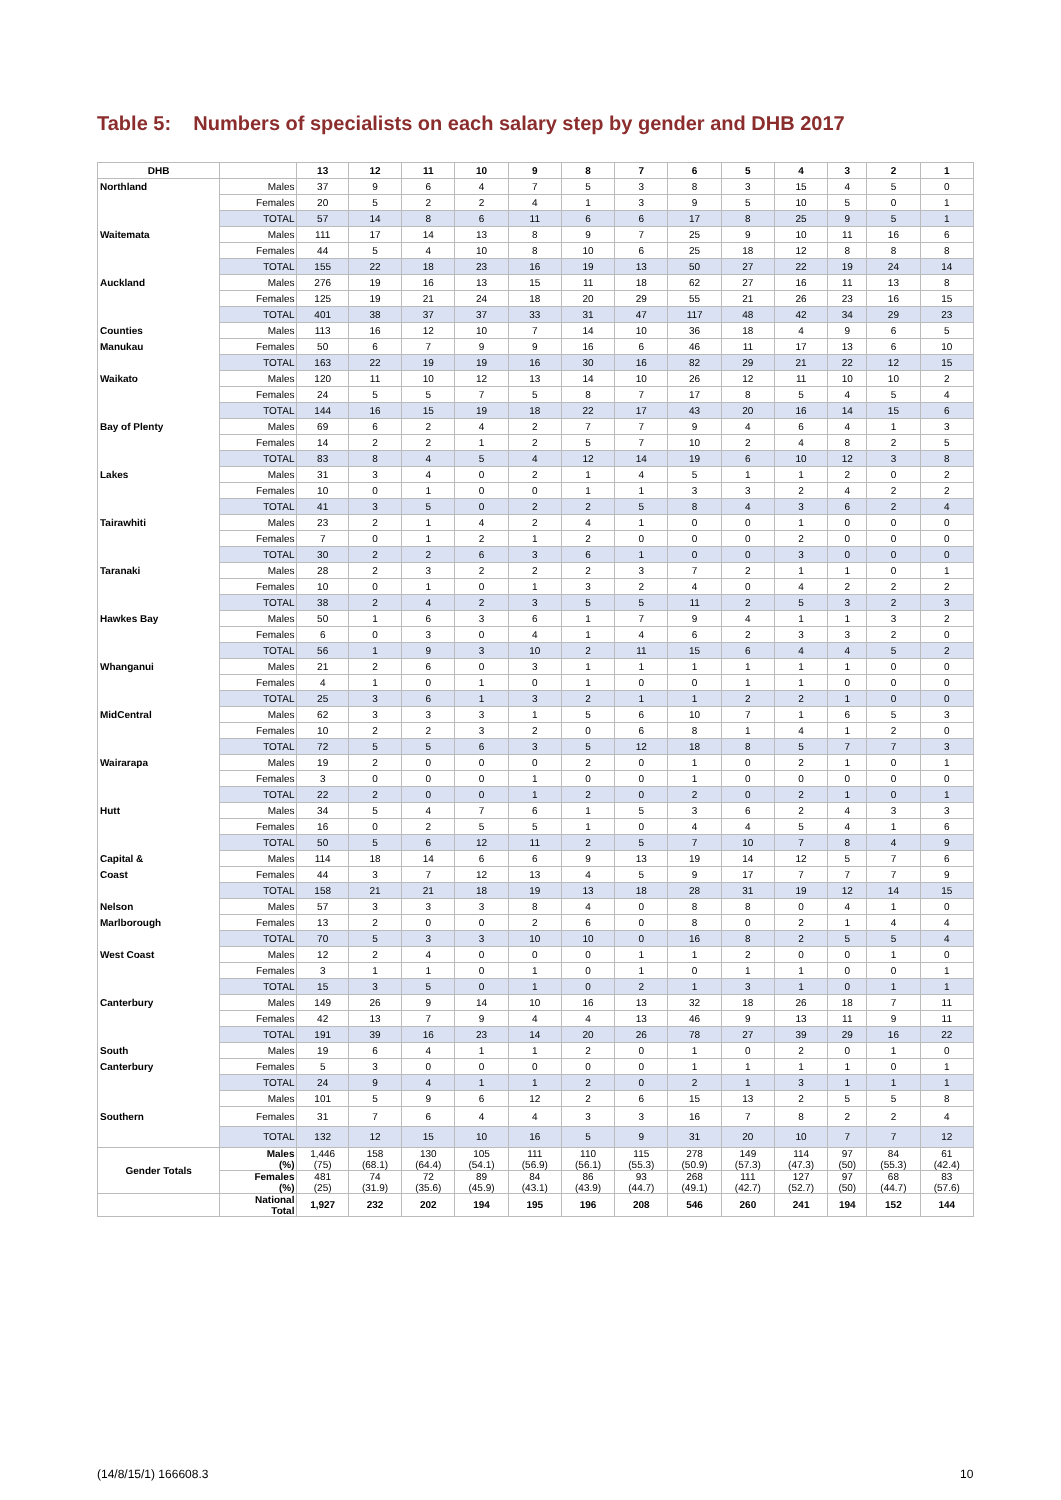Table 5: Numbers of specialists on each salary step by gender and DHB 2017
| DHB | | 13 | 12 | 11 | 10 | 9 | 8 | 7 | 6 | 5 | 4 | 3 | 2 | 1 |
| --- | --- | --- | --- | --- | --- | --- | --- | --- | --- | --- | --- | --- | --- | --- |
| Northland | Males | 37 | 9 | 6 | 4 | 7 | 5 | 3 | 8 | 3 | 15 | 4 | 5 | 0 |
| | Females | 20 | 5 | 2 | 2 | 4 | 1 | 3 | 9 | 5 | 10 | 5 | 0 | 1 |
| | TOTAL | 57 | 14 | 8 | 6 | 11 | 6 | 6 | 17 | 8 | 25 | 9 | 5 | 1 |
| Waitemata | Males | 111 | 17 | 14 | 13 | 8 | 9 | 7 | 25 | 9 | 10 | 11 | 16 | 6 |
| | Females | 44 | 5 | 4 | 10 | 8 | 10 | 6 | 25 | 18 | 12 | 8 | 8 | 8 |
| | TOTAL | 155 | 22 | 18 | 23 | 16 | 19 | 13 | 50 | 27 | 22 | 19 | 24 | 14 |
| Auckland | Males | 276 | 19 | 16 | 13 | 15 | 11 | 18 | 62 | 27 | 16 | 11 | 13 | 8 |
| | Females | 125 | 19 | 21 | 24 | 18 | 20 | 29 | 55 | 21 | 26 | 23 | 16 | 15 |
| | TOTAL | 401 | 38 | 37 | 37 | 33 | 31 | 47 | 117 | 48 | 42 | 34 | 29 | 23 |
| Counties | Males | 113 | 16 | 12 | 10 | 7 | 14 | 10 | 36 | 18 | 4 | 9 | 6 | 5 |
| Manukau | Females | 50 | 6 | 7 | 9 | 9 | 16 | 6 | 46 | 11 | 17 | 13 | 6 | 10 |
| | TOTAL | 163 | 22 | 19 | 19 | 16 | 30 | 16 | 82 | 29 | 21 | 22 | 12 | 15 |
| Waikato | Males | 120 | 11 | 10 | 12 | 13 | 14 | 10 | 26 | 12 | 11 | 10 | 10 | 2 |
| | Females | 24 | 5 | 5 | 7 | 5 | 8 | 7 | 17 | 8 | 5 | 4 | 5 | 4 |
| | TOTAL | 144 | 16 | 15 | 19 | 18 | 22 | 17 | 43 | 20 | 16 | 14 | 15 | 6 |
| Bay of Plenty | Males | 69 | 6 | 2 | 4 | 2 | 7 | 7 | 9 | 4 | 6 | 4 | 1 | 3 |
| | Females | 14 | 2 | 2 | 1 | 2 | 5 | 7 | 10 | 2 | 4 | 8 | 2 | 5 |
| | TOTAL | 83 | 8 | 4 | 5 | 4 | 12 | 14 | 19 | 6 | 10 | 12 | 3 | 8 |
| Lakes | Males | 31 | 3 | 4 | 0 | 2 | 1 | 4 | 5 | 1 | 1 | 2 | 0 | 2 |
| | Females | 10 | 0 | 1 | 0 | 0 | 1 | 1 | 3 | 3 | 2 | 4 | 2 | 2 |
| | TOTAL | 41 | 3 | 5 | 0 | 2 | 2 | 5 | 8 | 4 | 3 | 6 | 2 | 4 |
| Tairawhiti | Males | 23 | 2 | 1 | 4 | 2 | 4 | 1 | 0 | 0 | 1 | 0 | 0 | 0 |
| | Females | 7 | 0 | 1 | 2 | 1 | 2 | 0 | 0 | 0 | 2 | 0 | 0 | 0 |
| | TOTAL | 30 | 2 | 2 | 6 | 3 | 6 | 1 | 0 | 0 | 3 | 0 | 0 | 0 |
| Taranaki | Males | 28 | 2 | 3 | 2 | 2 | 2 | 3 | 7 | 2 | 1 | 1 | 0 | 1 |
| | Females | 10 | 0 | 1 | 0 | 1 | 3 | 2 | 4 | 0 | 4 | 2 | 2 | 2 |
| | TOTAL | 38 | 2 | 4 | 2 | 3 | 5 | 5 | 11 | 2 | 5 | 3 | 2 | 3 |
| Hawkes Bay | Males | 50 | 1 | 6 | 3 | 6 | 1 | 7 | 9 | 4 | 1 | 1 | 3 | 2 |
| | Females | 6 | 0 | 3 | 0 | 4 | 1 | 4 | 6 | 2 | 3 | 3 | 2 | 0 |
| | TOTAL | 56 | 1 | 9 | 3 | 10 | 2 | 11 | 15 | 6 | 4 | 4 | 5 | 2 |
| Whanganui | Males | 21 | 2 | 6 | 0 | 3 | 1 | 1 | 1 | 1 | 1 | 1 | 0 | 0 |
| | Females | 4 | 1 | 0 | 1 | 0 | 1 | 0 | 0 | 1 | 1 | 0 | 0 | 0 |
| | TOTAL | 25 | 3 | 6 | 1 | 3 | 2 | 1 | 1 | 2 | 2 | 1 | 0 | 0 |
| MidCentral | Males | 62 | 3 | 3 | 3 | 1 | 5 | 6 | 10 | 7 | 1 | 6 | 5 | 3 |
| | Females | 10 | 2 | 2 | 3 | 2 | 0 | 6 | 8 | 1 | 4 | 1 | 2 | 0 |
| | TOTAL | 72 | 5 | 5 | 6 | 3 | 5 | 12 | 18 | 8 | 5 | 7 | 7 | 3 |
| Wairarapa | Males | 19 | 2 | 0 | 0 | 0 | 2 | 0 | 1 | 0 | 2 | 1 | 0 | 1 |
| | Females | 3 | 0 | 0 | 0 | 1 | 0 | 0 | 1 | 0 | 0 | 0 | 0 | 0 |
| | TOTAL | 22 | 2 | 0 | 0 | 1 | 2 | 0 | 2 | 0 | 2 | 1 | 0 | 1 |
| Hutt | Males | 34 | 5 | 4 | 7 | 6 | 1 | 5 | 3 | 6 | 2 | 4 | 3 | 3 |
| | Females | 16 | 0 | 2 | 5 | 5 | 1 | 0 | 4 | 4 | 5 | 4 | 1 | 6 |
| | TOTAL | 50 | 5 | 6 | 12 | 11 | 2 | 5 | 7 | 10 | 7 | 8 | 4 | 9 |
| Capital & | Males | 114 | 18 | 14 | 6 | 6 | 9 | 13 | 19 | 14 | 12 | 5 | 7 | 6 |
| Coast | Females | 44 | 3 | 7 | 12 | 13 | 4 | 5 | 9 | 17 | 7 | 7 | 7 | 9 |
| | TOTAL | 158 | 21 | 21 | 18 | 19 | 13 | 18 | 28 | 31 | 19 | 12 | 14 | 15 |
| Nelson | Males | 57 | 3 | 3 | 3 | 8 | 4 | 0 | 8 | 8 | 0 | 4 | 1 | 0 |
| Marlborough | Females | 13 | 2 | 0 | 0 | 2 | 6 | 0 | 8 | 0 | 2 | 1 | 4 | 4 |
| | TOTAL | 70 | 5 | 3 | 3 | 10 | 10 | 0 | 16 | 8 | 2 | 5 | 5 | 4 |
| West Coast | Males | 12 | 2 | 4 | 0 | 0 | 0 | 1 | 1 | 2 | 0 | 0 | 1 | 0 |
| | Females | 3 | 1 | 1 | 0 | 1 | 0 | 1 | 0 | 1 | 1 | 0 | 0 | 1 |
| | TOTAL | 15 | 3 | 5 | 0 | 1 | 0 | 2 | 1 | 3 | 1 | 0 | 1 | 1 |
| Canterbury | Males | 149 | 26 | 9 | 14 | 10 | 16 | 13 | 32 | 18 | 26 | 18 | 7 | 11 |
| | Females | 42 | 13 | 7 | 9 | 4 | 4 | 13 | 46 | 9 | 13 | 11 | 9 | 11 |
| | TOTAL | 191 | 39 | 16 | 23 | 14 | 20 | 26 | 78 | 27 | 39 | 29 | 16 | 22 |
| South | Males | 19 | 6 | 4 | 1 | 1 | 2 | 0 | 1 | 0 | 2 | 0 | 1 | 0 |
| Canterbury | Females | 5 | 3 | 0 | 0 | 0 | 0 | 0 | 1 | 1 | 1 | 1 | 0 | 1 |
| | TOTAL | 24 | 9 | 4 | 1 | 1 | 2 | 0 | 2 | 1 | 3 | 1 | 1 | 1 |
| | Males | 101 | 5 | 9 | 6 | 12 | 2 | 6 | 15 | 13 | 2 | 5 | 5 | 8 |
| Southern | Females | 31 | 7 | 6 | 4 | 4 | 3 | 3 | 16 | 7 | 8 | 2 | 2 | 4 |
| | TOTAL | 132 | 12 | 15 | 10 | 16 | 5 | 9 | 31 | 20 | 10 | 7 | 7 | 12 |
| Gender Totals | Males (%) | 1,446 (75) | 158 (68.1) | 130 (64.4) | 105 (54.1) | 111 (56.9) | 110 (56.1) | 115 (55.3) | 278 (50.9) | 149 (57.3) | 114 (47.3) | 97 (50) | 84 (55.3) | 61 (42.4) |
| | Females (%) | 481 (25) | 74 (31.9) | 72 (35.6) | 89 (45.9) | 84 (43.1) | 86 (43.9) | 93 (44.7) | 268 (49.1) | 111 (42.7) | 127 (52.7) | 97 (50) | 68 (44.7) | 83 (57.6) |
| | National Total | 1,927 | 232 | 202 | 194 | 195 | 196 | 208 | 546 | 260 | 241 | 194 | 152 | 144 |
(14/8/15/1) 166608.3 10